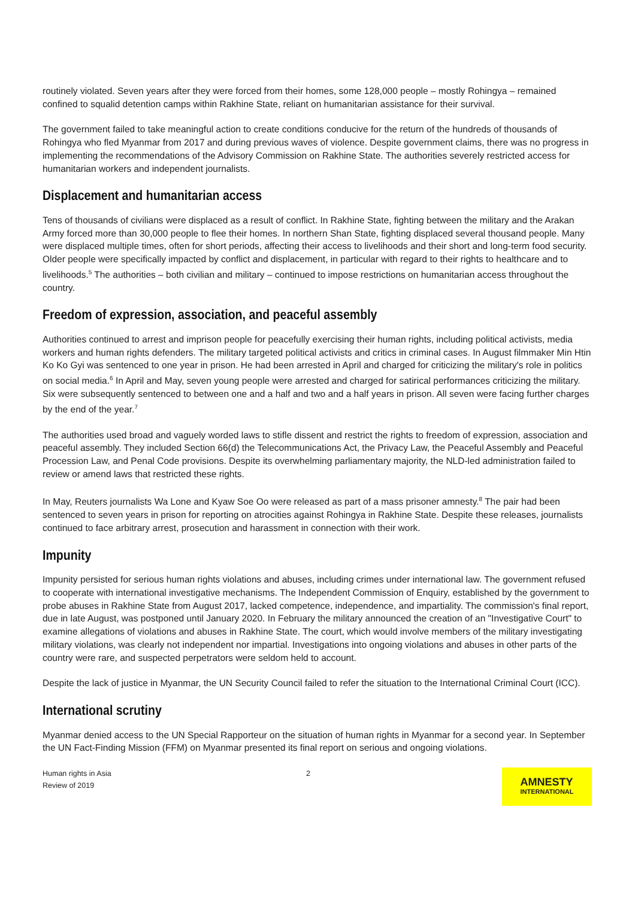routinely violated. Seven years after they were forced from their homes, some 128,000 people – mostly Rohingya – remained confined to squalid detention camps within Rakhine State, reliant on humanitarian assistance for their survival.
The government failed to take meaningful action to create conditions conducive for the return of the hundreds of thousands of Rohingya who fled Myanmar from 2017 and during previous waves of violence. Despite government claims, there was no progress in implementing the recommendations of the Advisory Commission on Rakhine State. The authorities severely restricted access for humanitarian workers and independent journalists.
Displacement and humanitarian access
Tens of thousands of civilians were displaced as a result of conflict. In Rakhine State, fighting between the military and the Arakan Army forced more than 30,000 people to flee their homes. In northern Shan State, fighting displaced several thousand people. Many were displaced multiple times, often for short periods, affecting their access to livelihoods and their short and long-term food security. Older people were specifically impacted by conflict and displacement, in particular with regard to their rights to healthcare and to livelihoods.<sup>5</sup> The authorities – both civilian and military – continued to impose restrictions on humanitarian access throughout the country.
Freedom of expression, association, and peaceful assembly
Authorities continued to arrest and imprison people for peacefully exercising their human rights, including political activists, media workers and human rights defenders. The military targeted political activists and critics in criminal cases. In August filmmaker Min Htin Ko Ko Gyi was sentenced to one year in prison. He had been arrested in April and charged for criticizing the military's role in politics on social media.<sup>6</sup> In April and May, seven young people were arrested and charged for satirical performances criticizing the military. Six were subsequently sentenced to between one and a half and two and a half years in prison. All seven were facing further charges by the end of the year.<sup>7</sup>
The authorities used broad and vaguely worded laws to stifle dissent and restrict the rights to freedom of expression, association and peaceful assembly. They included Section 66(d) the Telecommunications Act, the Privacy Law, the Peaceful Assembly and Peaceful Procession Law, and Penal Code provisions. Despite its overwhelming parliamentary majority, the NLD-led administration failed to review or amend laws that restricted these rights.
In May, Reuters journalists Wa Lone and Kyaw Soe Oo were released as part of a mass prisoner amnesty.<sup>8</sup> The pair had been sentenced to seven years in prison for reporting on atrocities against Rohingya in Rakhine State. Despite these releases, journalists continued to face arbitrary arrest, prosecution and harassment in connection with their work.
Impunity
Impunity persisted for serious human rights violations and abuses, including crimes under international law. The government refused to cooperate with international investigative mechanisms. The Independent Commission of Enquiry, established by the government to probe abuses in Rakhine State from August 2017, lacked competence, independence, and impartiality. The commission's final report, due in late August, was postponed until January 2020. In February the military announced the creation of an "Investigative Court" to examine allegations of violations and abuses in Rakhine State. The court, which would involve members of the military investigating military violations, was clearly not independent nor impartial. Investigations into ongoing violations and abuses in other parts of the country were rare, and suspected perpetrators were seldom held to account.
Despite the lack of justice in Myanmar, the UN Security Council failed to refer the situation to the International Criminal Court (ICC).
International scrutiny
Myanmar denied access to the UN Special Rapporteur on the situation of human rights in Myanmar for a second year. In September the UN Fact-Finding Mission (FFM) on Myanmar presented its final report on serious and ongoing violations.
Human rights in Asia
Review of 2019
2
AMNESTY
INTERNATIONAL